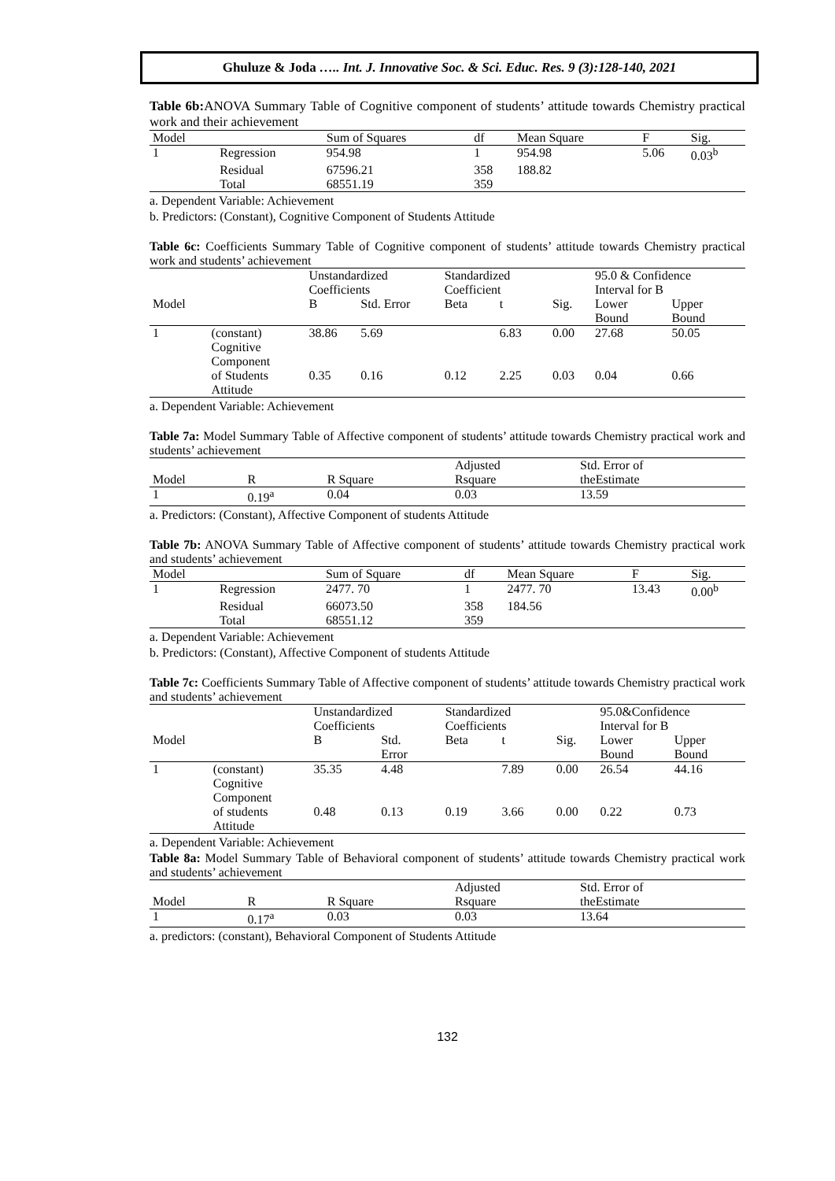Ghuluze & Joda ….. Int. J. Innovative Soc. & Sci. Educ. Res. 9 (3):128-140, 2021
Table 6b: ANOVA Summary Table of Cognitive component of students’ attitude towards Chemistry practical work and their achievement
| Model | | Sum of Squares | df | Mean Square | F | Sig. |
| --- | --- | --- | --- | --- | --- | --- |
| 1 | Regression | 954.98 | 1 | 954.98 | 5.06 | 0.03<sup>b</sup> |
| | Residual | 67596.21 | 358 | 188.82 | | |
| | Total | 68551.19 | 359 | | | |
a. Dependent Variable: Achievement
b. Predictors: (Constant), Cognitive Component of Students Attitude
Table 6c: Coefficients Summary Table of Cognitive component of students’ attitude towards Chemistry practical work and students’ achievement
| | | Unstandardized Coefficients | | Standardized Coefficient | | | 95.0 & Confidence Interval for B | |
| --- | --- | --- | --- | --- | --- | --- | --- | --- |
| Model | | B | Std. Error | Beta | t | Sig. | Lower Bound | Upper Bound |
| 1 | (constant) | 38.86 | 5.69 | | 6.83 | 0.00 | 27.68 | 50.05 |
| | Cognitive Component of Students Attitude | 0.35 | 0.16 | 0.12 | 2.25 | 0.03 | 0.04 | 0.66 |
a. Dependent Variable: Achievement
Table 7a: Model Summary Table of Affective component of students’ attitude towards Chemistry practical work and students’ achievement
| | | | Adjusted | Std. Error of |
| --- | --- | --- | --- | --- |
| Model | R | R Square | Rsquare | theEstimate |
| 1 | 0.19<sup>a</sup> | 0.04 | 0.03 | 13.59 |
a. Predictors: (Constant), Affective Component of students Attitude
Table 7b: ANOVA Summary Table of Affective component of students’ attitude towards Chemistry practical work and students’ achievement
| Model | | Sum of Square | df | Mean Square | F | Sig. |
| --- | --- | --- | --- | --- | --- | --- |
| 1 | Regression | 2477. 70 | 1 | 2477. 70 | 13.43 | 0.00<sup>b</sup> |
| | Residual | 66073.50 | 358 | 184.56 | | |
| | Total | 68551.12 | 359 | | | |
a. Dependent Variable: Achievement
b. Predictors: (Constant), Affective Component of students Attitude
Table 7c: Coefficients Summary Table of Affective component of students’ attitude towards Chemistry practical work and students’ achievement
| | | Unstandardized Coefficients | | Standardized Coefficients | | | 95.0&Confidence Interval for B | |
| --- | --- | --- | --- | --- | --- | --- | --- | --- |
| Model | | B | Std. Error | Beta | t | Sig. | Lower Bound | Upper Bound |
| 1 | (constant) | 35.35 | 4.48 | | 7.89 | 0.00 | 26.54 | 44.16 |
| | Cognitive Component of students Attitude | 0.48 | 0.13 | 0.19 | 3.66 | 0.00 | 0.22 | 0.73 |
a. Dependent Variable: Achievement
Table 8a: Model Summary Table of Behavioral component of students’ attitude towards Chemistry practical work and students’ achievement
| | | | Adjusted | Std. Error of |
| --- | --- | --- | --- | --- |
| Model | R | R Square | Rsquare | theEstimate |
| 1 | 0.17<sup>a</sup> | 0.03 | 0.03 | 13.64 |
a. predictors: (constant), Behavioral Component of Students Attitude
132